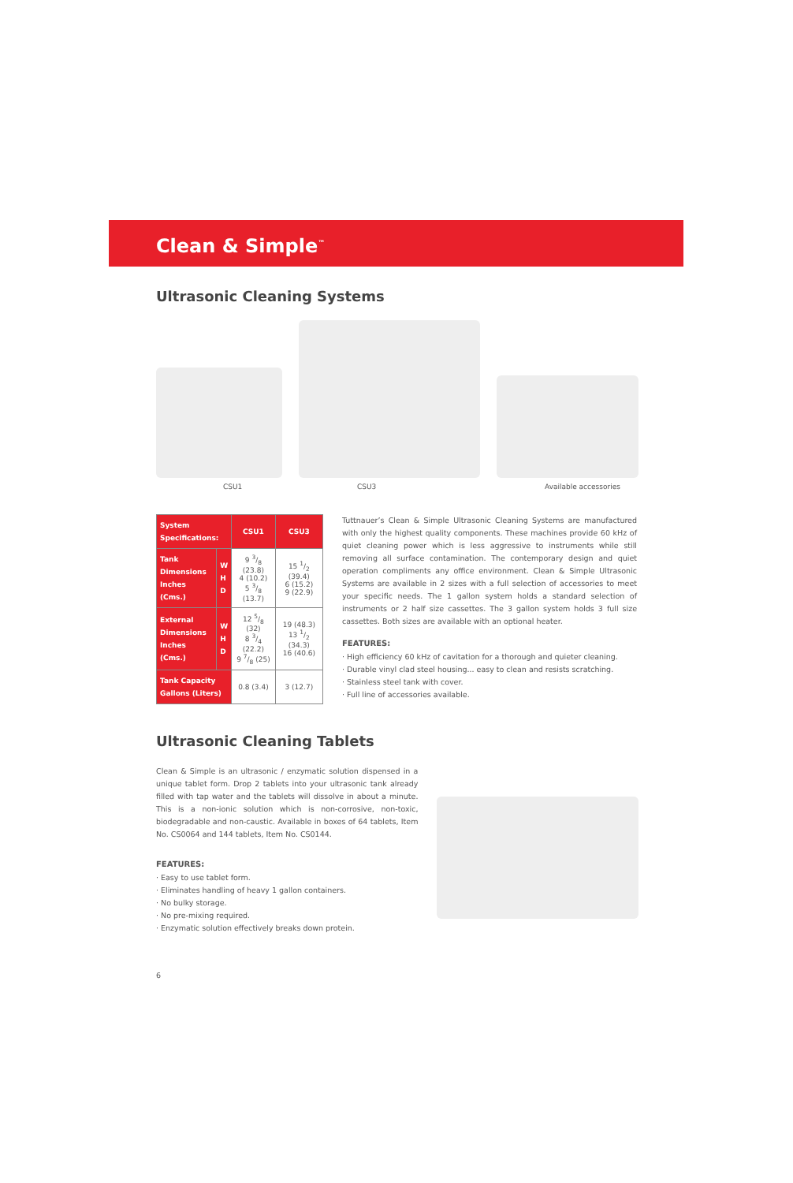Clean & Simple<sup>™</sup>
Ultrasonic Cleaning Systems
CSU1 CSU3 Available accessories
| System Specifications: | | CSU1 | CSU3 |
| --- | --- | --- | --- |
| Tank Dimensions Inches (Cms.) | W H D | 9 3/8 (23.8) 4 (10.2) 5 3/8 (13.7) | 15 1/2 (39.4) 6 (15.2) 9 (22.9) |
| External Dimensions Inches (Cms.) | W H D | 12 5/8 (32) 8 3/4 (22.2) 9 7/8 (25) | 19 (48.3) 13 1/2 (34.3) 16 (40.6) |
| Tank Capacity Gallons (Liters) | | 0.8 (3.4) | 3 (12.7) |
Tuttnauer’s Clean & Simple Ultrasonic Cleaning Systems are manufactured with only the highest quality components. These machines provide 60 kHz of quiet cleaning power which is less aggressive to instruments while still removing all surface contamination. The contemporary design and quiet operation compliments any office environment. Clean & Simple Ultrasonic Systems are available in 2 sizes with a full selection of accessories to meet your specific needs. The 1 gallon system holds a standard selection of instruments or 2 half size cassettes. The 3 gallon system holds 3 full size cassettes. Both sizes are available with an optional heater.
FEATURES:
· High efficiency 60 kHz of cavitation for a thorough and quieter cleaning.
· Durable vinyl clad steel housing... easy to clean and resists scratching.
· Stainless steel tank with cover.
· Full line of accessories available.
Ultrasonic Cleaning Tablets
Clean & Simple is an ultrasonic / enzymatic solution dispensed in a unique tablet form. Drop 2 tablets into your ultrasonic tank already filled with tap water and the tablets will dissolve in about a minute. This is a non-ionic solution which is non-corrosive, non-toxic, biodegradable and non-caustic. Available in boxes of 64 tablets, Item No. CS0064 and 144 tablets, Item No. CS0144.
FEATURES:
· Easy to use tablet form.
· Eliminates handling of heavy 1 gallon containers.
· No bulky storage.
· No pre-mixing required.
· Enzymatic solution effectively breaks down protein.
6